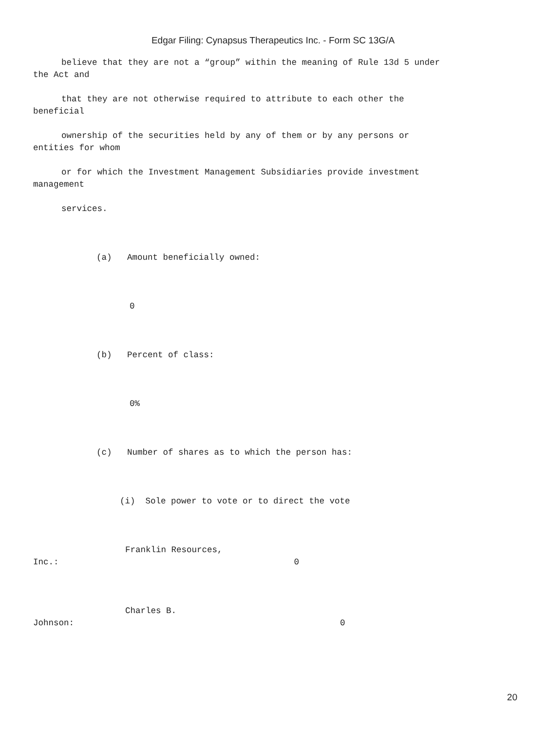Edgar Filing: Cynapsus Therapeutics Inc. - Form SC 13G/A
believe that they are not a “group” within the meaning of Rule 13d 5 under
the Act and
that they are not otherwise required to attribute to each other the
beneficial
ownership of the securities held by any of them or by any persons or
entities for whom
or for which the Investment Management Subsidiaries provide investment
management
services.
(a) Amount beneficially owned:
0
(b) Percent of class:
0%
(c) Number of shares as to which the person has:
(i) Sole power to vote or to direct the vote
Franklin Resources, Inc.: 0
Charles B. Johnson: 0
20